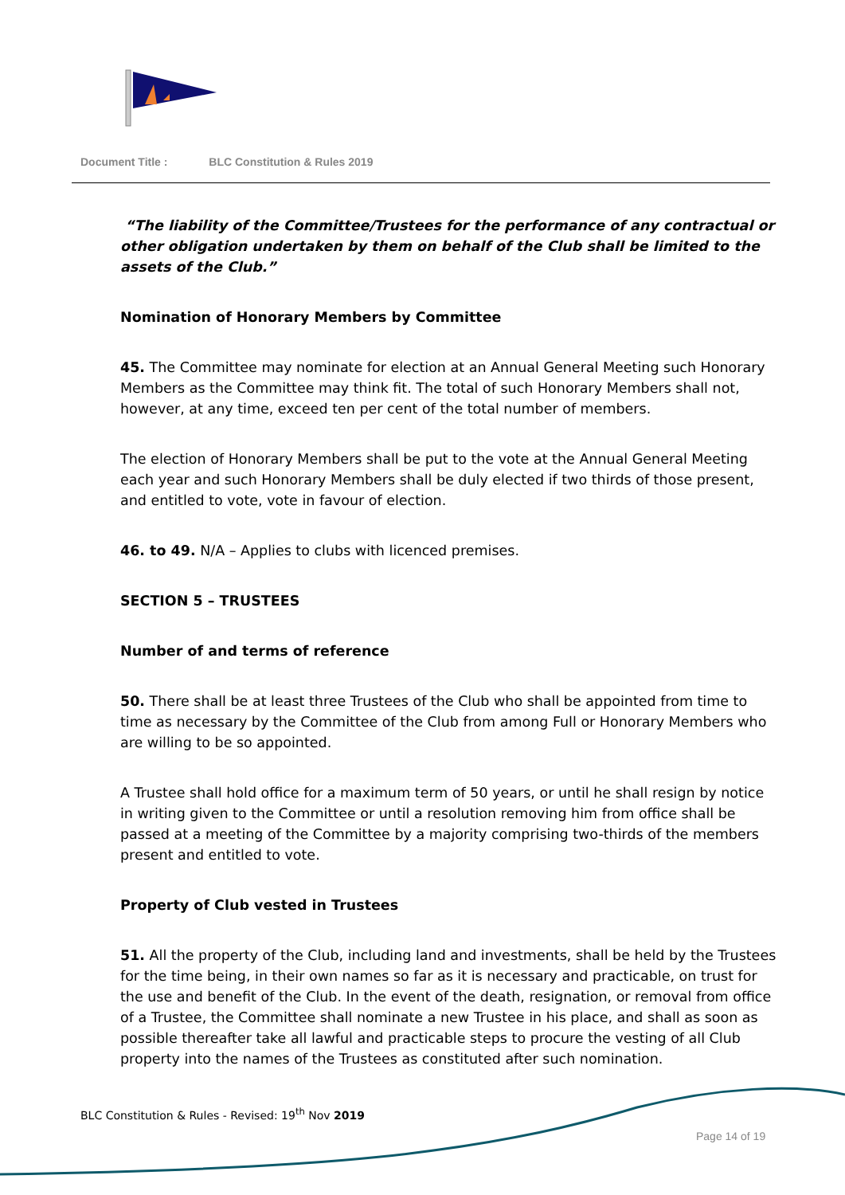Document Title : BLC Constitution & Rules 2019
“The liability of the Committee/Trustees for the performance of any contractual or other obligation undertaken by them on behalf of the Club shall be limited to the assets of the Club.”
Nomination of Honorary Members by Committee
45. The Committee may nominate for election at an Annual General Meeting such Honorary Members as the Committee may think fit. The total of such Honorary Members shall not, however, at any time, exceed ten per cent of the total number of members.
The election of Honorary Members shall be put to the vote at the Annual General Meeting each year and such Honorary Members shall be duly elected if two thirds of those present, and entitled to vote, vote in favour of election.
46. to 49. N/A – Applies to clubs with licenced premises.
SECTION 5 – TRUSTEES
Number of and terms of reference
50. There shall be at least three Trustees of the Club who shall be appointed from time to time as necessary by the Committee of the Club from among Full or Honorary Members who are willing to be so appointed.
A Trustee shall hold office for a maximum term of 50 years, or until he shall resign by notice in writing given to the Committee or until a resolution removing him from office shall be passed at a meeting of the Committee by a majority comprising two-thirds of the members present and entitled to vote.
Property of Club vested in Trustees
51. All the property of the Club, including land and investments, shall be held by the Trustees for the time being, in their own names so far as it is necessary and practicable, on trust for the use and benefit of the Club. In the event of the death, resignation, or removal from office of a Trustee, the Committee shall nominate a new Trustee in his place, and shall as soon as possible thereafter take all lawful and practicable steps to procure the vesting of all Club property into the names of the Trustees as constituted after such nomination.
BLC Constitution & Rules - Revised: 19<sup>th</sup> Nov 2019
Page 14 of 19